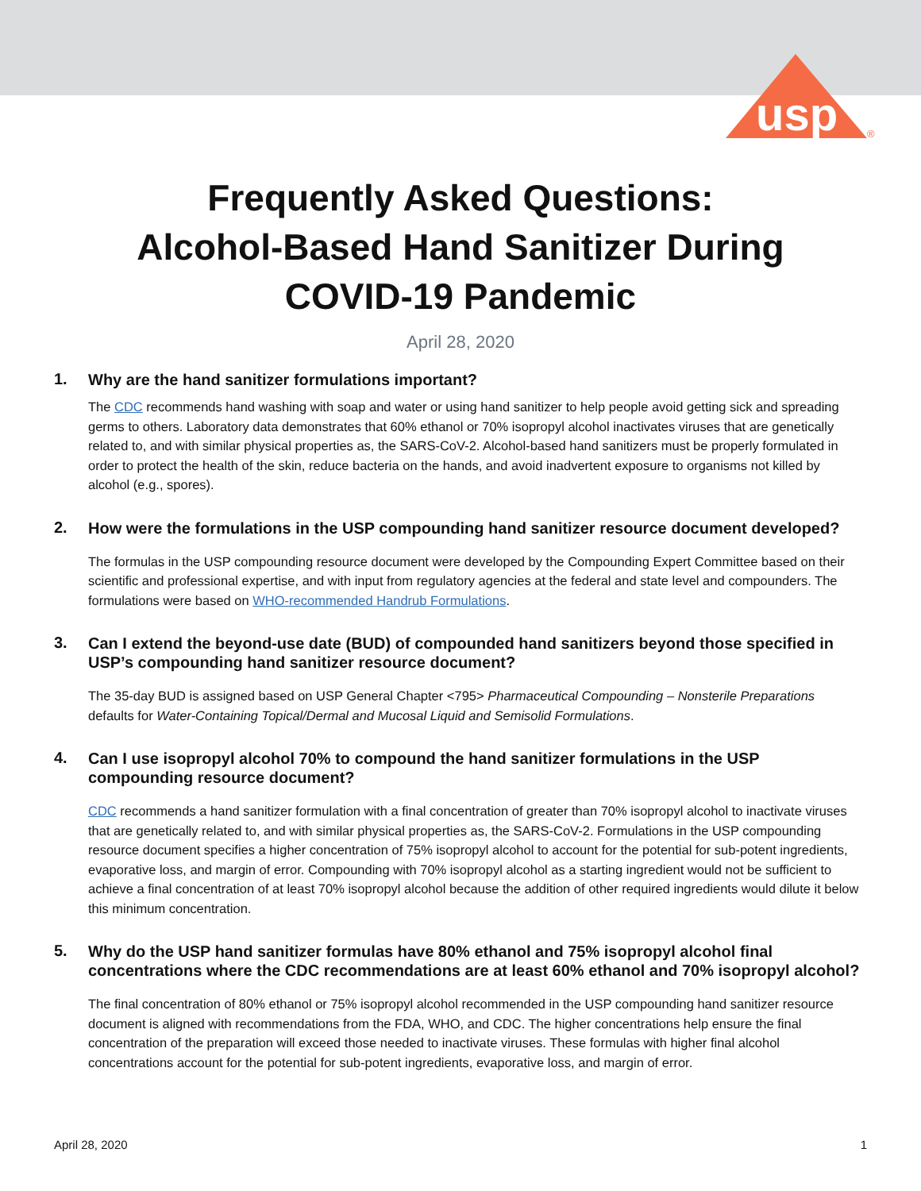usp
®
Frequently Asked Questions:
Alcohol-Based Hand Sanitizer During
COVID-19 Pandemic
April 28, 2020
1.
Why are the hand sanitizer formulations important?
The CDC recommends hand washing with soap and water or using hand sanitizer to help people avoid getting sick and spreading germs to others. Laboratory data demonstrates that 60% ethanol or 70% isopropyl alcohol inactivates viruses that are genetically related to, and with similar physical properties as, the SARS-CoV-2. Alcohol-based hand sanitizers must be properly formulated in order to protect the health of the skin, reduce bacteria on the hands, and avoid inadvertent exposure to organisms not killed by alcohol (e.g., spores).
2.
How were the formulations in the USP compounding hand sanitizer resource document developed?
The formulas in the USP compounding resource document were developed by the Compounding Expert Committee based on their scientific and professional expertise, and with input from regulatory agencies at the federal and state level and compounders. The formulations were based on WHO-recommended Handrub Formulations.
3.
Can I extend the beyond-use date (BUD) of compounded hand sanitizers beyond those specified in USP’s compounding hand sanitizer resource document?
The 35-day BUD is assigned based on USP General Chapter <795> Pharmaceutical Compounding – Nonsterile Preparations defaults for Water-Containing Topical/Dermal and Mucosal Liquid and Semisolid Formulations.
4.
Can I use isopropyl alcohol 70% to compound the hand sanitizer formulations in the USP compounding resource document?
CDC recommends a hand sanitizer formulation with a final concentration of greater than 70% isopropyl alcohol to inactivate viruses that are genetically related to, and with similar physical properties as, the SARS-CoV-2. Formulations in the USP compounding resource document specifies a higher concentration of 75% isopropyl alcohol to account for the potential for sub-potent ingredients, evaporative loss, and margin of error. Compounding with 70% isopropyl alcohol as a starting ingredient would not be sufficient to achieve a final concentration of at least 70% isopropyl alcohol because the addition of other required ingredients would dilute it below this minimum concentration.
5.
Why do the USP hand sanitizer formulas have 80% ethanol and 75% isopropyl alcohol final concentrations where the CDC recommendations are at least 60% ethanol and 70% isopropyl alcohol?
The final concentration of 80% ethanol or 75% isopropyl alcohol recommended in the USP compounding hand sanitizer resource document is aligned with recommendations from the FDA, WHO, and CDC. The higher concentrations help ensure the final concentration of the preparation will exceed those needed to inactivate viruses. These formulas with higher final alcohol concentrations account for the potential for sub-potent ingredients, evaporative loss, and margin of error.
April 28, 2020 1